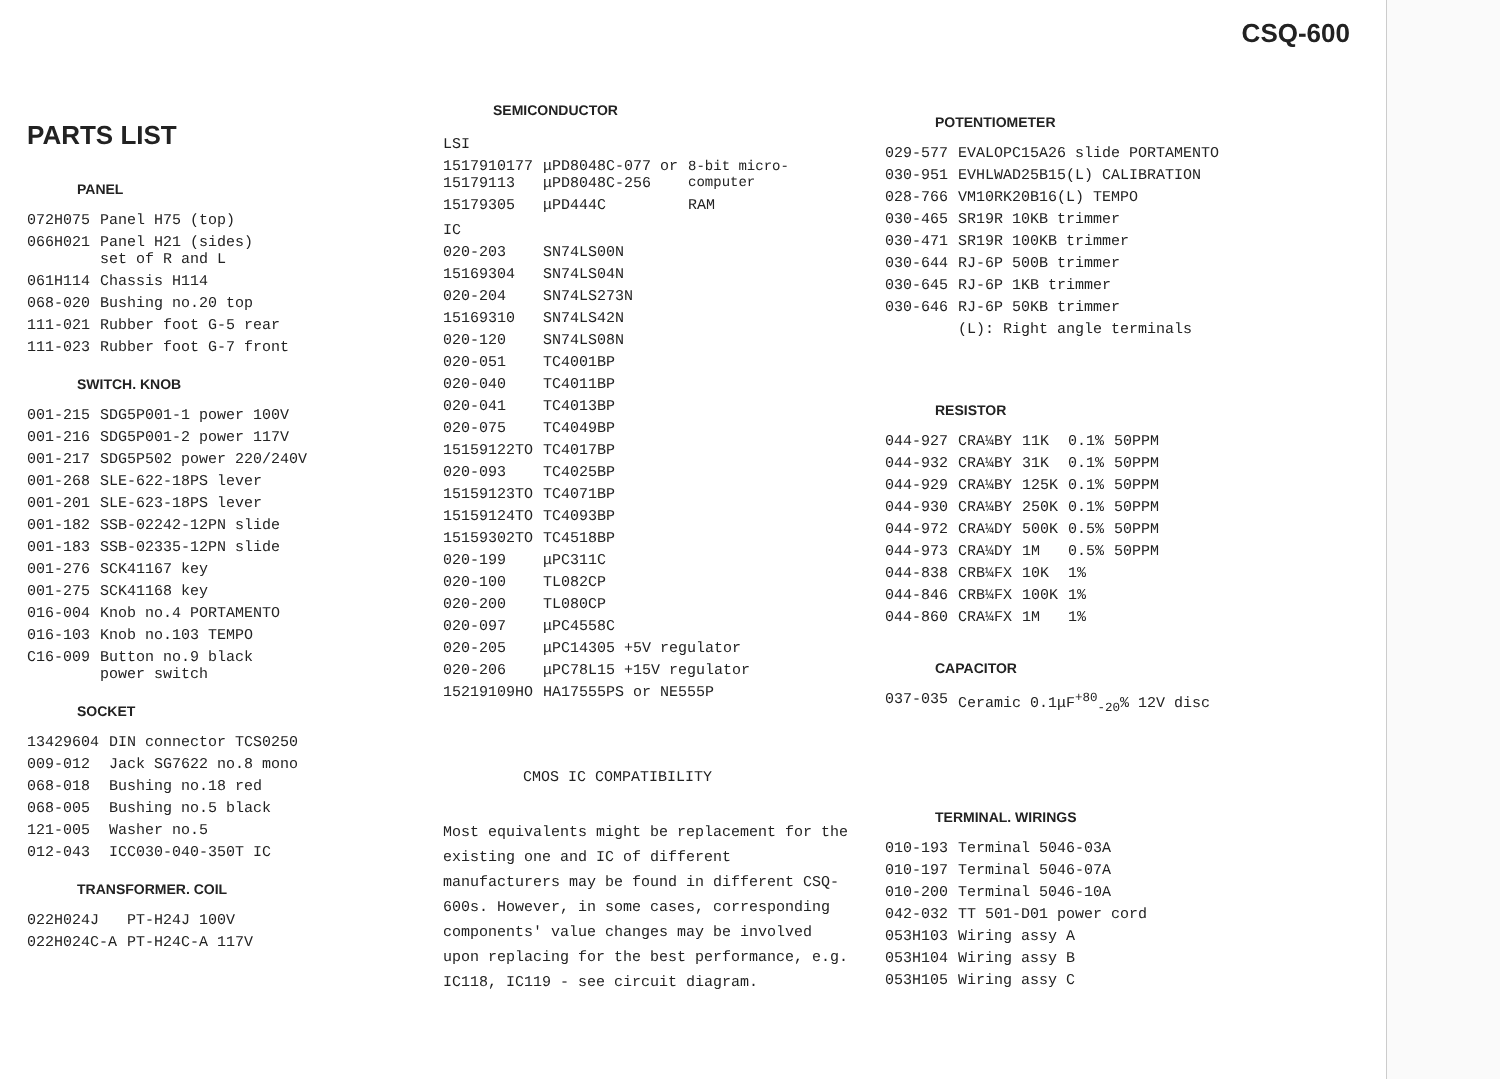CSQ-600
PARTS LIST
PANEL
| 072H075 | Panel H75 (top) |
| 066H021 | Panel H21 (sides) set of R and L |
| 061H114 | Chassis H114 |
| 068-020 | Bushing no.20 top |
| 111-021 | Rubber foot G-5 rear |
| 111-023 | Rubber foot G-7 front |
SWITCH. KNOB
| 001-215 | SDG5P001-1 power 100V |
| 001-216 | SDG5P001-2 power 117V |
| 001-217 | SDG5P502 power 220/240V |
| 001-268 | SLE-622-18PS lever |
| 001-201 | SLE-623-18PS lever |
| 001-182 | SSB-02242-12PN slide |
| 001-183 | SSB-02335-12PN slide |
| 001-276 | SCK41167 key |
| 001-275 | SCK41168 key |
| 016-004 | Knob no.4 PORTAMENTO |
| 016-103 | Knob no.103 TEMPO |
| C16-009 | Button no.9 black power switch |
SOCKET
| 13429604 | DIN connector TCS0250 |
| 009-012 | Jack SG7622 no.8 mono |
| 068-018 | Bushing no.18 red |
| 068-005 | Bushing no.5 black |
| 121-005 | Washer no.5 |
| 012-043 | ICC030-040-350T IC |
TRANSFORMER. COIL
| 022H024J | PT-H24J 100V |
| 022H024C-A | PT-H24C-A 117V |
SEMICONDUCTOR
LSI
| 1517910177 15179113 | μPD8048C-077 or μPD8048C-256 | 8-bit micro- computer |
| 15179305 | μPD444C | RAM |
IC
| 020-203 | SN74LS00N |
| 15169304 | SN74LS04N |
| 020-204 | SN74LS273N |
| 15169310 | SN74LS42N |
| 020-120 | SN74LS08N |
| 020-051 | TC4001BP |
| 020-040 | TC4011BP |
| 020-041 | TC4013BP |
| 020-075 | TC4049BP |
| 15159122TO | TC4017BP |
| 020-093 | TC4025BP |
| 15159123TO | TC4071BP |
| 15159124TO | TC4093BP |
| 15159302TO | TC4518BP |
| 020-199 | μPC311C |
| 020-100 | TL082CP |
| 020-200 | TL080CP |
| 020-097 | μPC4558C |
| 020-205 | μPC14305 +5V regulator |
| 020-206 | μPC78L15 +15V regulator |
| 15219109HO | HA17555PS or NE555P |
CMOS IC COMPATIBILITY
Most equivalents might be replacement for the existing one and IC of different manufacturers may be found in different CSQ-600s. However, in some cases, corresponding components' value changes may be involved upon replacing for the best performance, e.g. IC118, IC119 - see circuit diagram.
POTENTIOMETER
| 029-577 | EVALOPC15A26 slide PORTAMENTO |
| 030-951 | EVHLWAD25B15(L) CALIBRATION |
| 028-766 | VM10RK20B16(L) TEMPO |
| 030-465 | SR19R 10KB trimmer |
| 030-471 | SR19R 100KB trimmer |
| 030-644 | RJ-6P 500B trimmer |
| 030-645 | RJ-6P 1KB trimmer |
| 030-646 | RJ-6P 50KB trimmer |
| | (L): Right angle terminals |
RESISTOR
| 044-927 | CRA¼BY | 11K | 0.1% | 50PPM |
| 044-932 | CRA¼BY | 31K | 0.1% | 50PPM |
| 044-929 | CRA¼BY | 125K | 0.1% | 50PPM |
| 044-930 | CRA¼BY | 250K | 0.1% | 50PPM |
| 044-972 | CRA¼DY | 500K | 0.5% | 50PPM |
| 044-973 | CRA¼DY | 1M | 0.5% | 50PPM |
| 044-838 | CRB¼FX | 10K | 1% | |
| 044-846 | CRB¼FX | 100K | 1% | |
| 044-860 | CRA¼FX | 1M | 1% | |
CAPACITOR
| 037-035 | Ceramic 0.1μF<sup>+80</sup><sub>-20</sub>% 12V disc |
TERMINAL. WIRINGS
| 010-193 | Terminal 5046-03A |
| 010-197 | Terminal 5046-07A |
| 010-200 | Terminal 5046-10A |
| 042-032 | TT 501-D01 power cord |
| 053H103 | Wiring assy A |
| 053H104 | Wiring assy B |
| 053H105 | Wiring assy C |